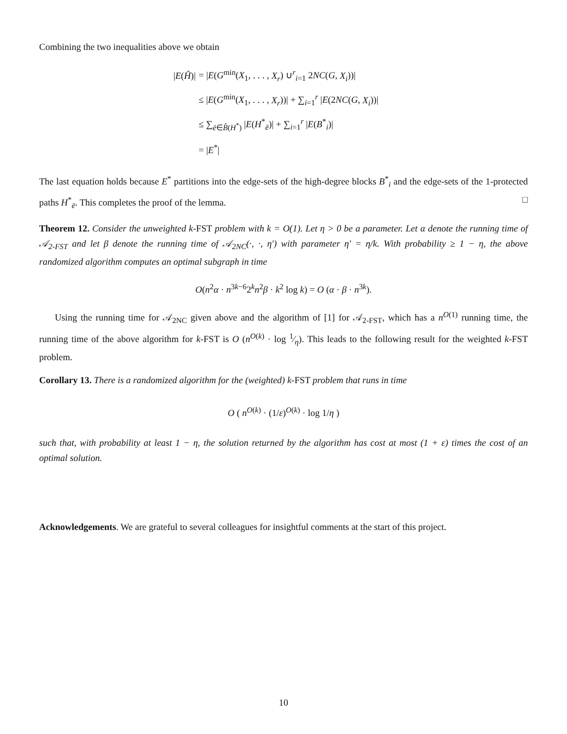Combining the two inequalities above we obtain
|E(Ĥ)| = |E(G<sup>min</sup>(X<sub>1</sub>, . . . , X<sub>r</sub>) ∪<sup>r</sup><sub>i=1</sub> 2NC(G, X<sub>i</sub>))|
≤ |E(G<sup>min</sup>(X<sub>1</sub>, . . . , X<sub>r</sub>))| + ∑<sub>i=1</sub><sup>r</sup> |E(2NC(G, X<sub>i</sub>))|
≤ ∑<sub>ē∈B̂(H<sup>*</sup>)</sub> |E(H<sup>*</sup><sub>ē</sub>)| + ∑<sub>i=1</sub><sup>r</sup> |E(B<sup>*</sup><sub>i</sub>)|
= |E<sup>*</sup>|
The last equation holds because E<sup>*</sup> partitions into the edge-sets of the high-degree blocks B<sup>*</sup><sub>i</sub> and the edge-sets of the 1-protected paths H<sup>*</sup><sub>ē</sub>. This completes the proof of the lemma. □
Theorem 12. Consider the unweighted k-FST problem with k = O(1). Let η > 0 be a parameter. Let α denote the running time of 𝒜<sub>2-FST</sub> and let β denote the running time of 𝒜<sub>2NC</sub>(·, ·, η′) with parameter η′ = η/k. With probability ≥ 1 − η, the above randomized algorithm computes an optimal subgraph in time
O(n<sup>2</sup>α · n<sup>3k−6</sup>2<sup>k</sup>n<sup>2</sup>β · k<sup>2</sup> log k) = O (α · β · n<sup>3k</sup>).
Using the running time for 𝒜<sub>2NC</sub> given above and the algorithm of [1] for 𝒜<sub>2-FST</sub>, which has a n<sup>O(1)</sup> running time, the running time of the above algorithm for k-FST is O (n<sup>O(k)</sup> · log 1⁄η). This leads to the following result for the weighted k-FST problem.
Corollary 13. There is a randomized algorithm for the (weighted) k-FST problem that runs in time
O ( n<sup>O(k)</sup> · (1/ε)<sup>O(k)</sup> · log 1/η )
such that, with probability at least 1 − η, the solution returned by the algorithm has cost at most (1 + ε) times the cost of an optimal solution.
Acknowledgements. We are grateful to several colleagues for insightful comments at the start of this project.
10